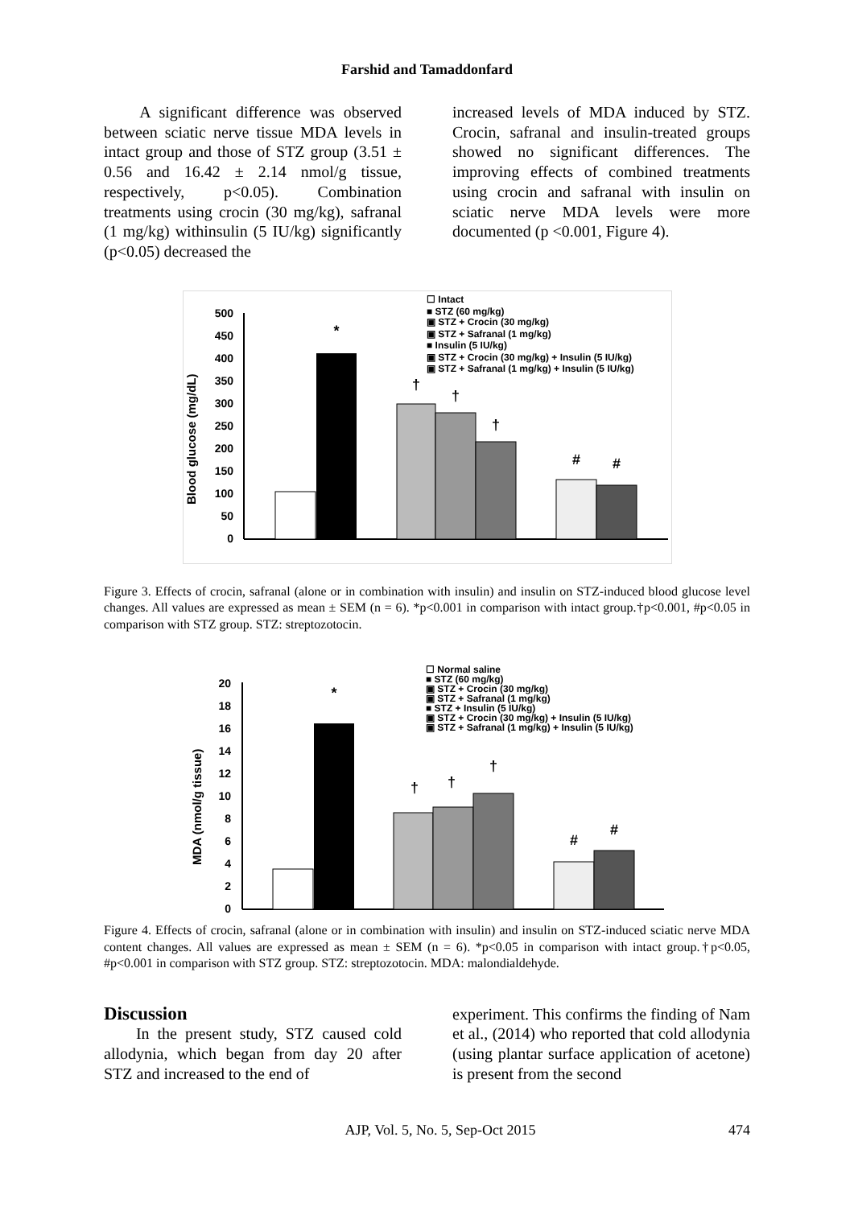Farshid and Tamaddonfard
A significant difference was observed between sciatic nerve tissue MDA levels in intact group and those of STZ group (3.51 ± 0.56 and 16.42 ± 2.14 nmol/g tissue, respectively, p<0.05). Combination treatments using crocin (30 mg/kg), safranal (1 mg/kg) withinsulin (5 IU/kg) significantly (p<0.05) decreased the
increased levels of MDA induced by STZ. Crocin, safranal and insulin-treated groups showed no significant differences. The improving effects of combined treatments using crocin and safranal with insulin on sciatic nerve MDA levels were more documented (p <0.001, Figure 4).
Blood glucose (mg/dL)
500
450
400
350
300
250
200
150
100
50
0
*
†
†
†
#
#
☐ Intact
■ STZ (60 mg/kg)
▣ STZ + Crocin (30 mg/kg)
▣ STZ + Safranal (1 mg/kg)
■ Insulin (5 IU/kg)
▣ STZ + Crocin (30 mg/kg) + Insulin (5 IU/kg)
▣ STZ + Safranal (1 mg/kg) + Insulin (5 IU/kg)
Figure 3. Effects of crocin, safranal (alone or in combination with insulin) and insulin on STZ-induced blood glucose level changes. All values are expressed as mean ± SEM (n = 6). *p<0.001 in comparison with intact group.†p<0.001, #p<0.05 in comparison with STZ group. STZ: streptozotocin.
MDA (nmol/g tissue)
20
18
16
14
12
10
8
6
4
2
0
*
†
†
†
#
#
☐ Normal saline
■ STZ (60 mg/kg)
▣ STZ + Crocin (30 mg/kg)
▣ STZ + Safranal (1 mg/kg)
■ STZ + Insulin (5 IU/kg)
▣ STZ + Crocin (30 mg/kg) + Insulin (5 IU/kg)
▣ STZ + Safranal (1 mg/kg) + Insulin (5 IU/kg)
Figure 4. Effects of crocin, safranal (alone or in combination with insulin) and insulin on STZ-induced sciatic nerve MDA content changes. All values are expressed as mean ± SEM (n = 6). *p<0.05 in comparison with intact group.†p<0.05, #p<0.001 in comparison with STZ group. STZ: streptozotocin. MDA: malondialdehyde.
Discussion
In the present study, STZ caused cold allodynia, which began from day 20 after STZ and increased to the end of
experiment. This confirms the finding of Nam et al., (2014) who reported that cold allodynia (using plantar surface application of acetone) is present from the second
AJP, Vol. 5, No. 5, Sep-Oct 2015 474